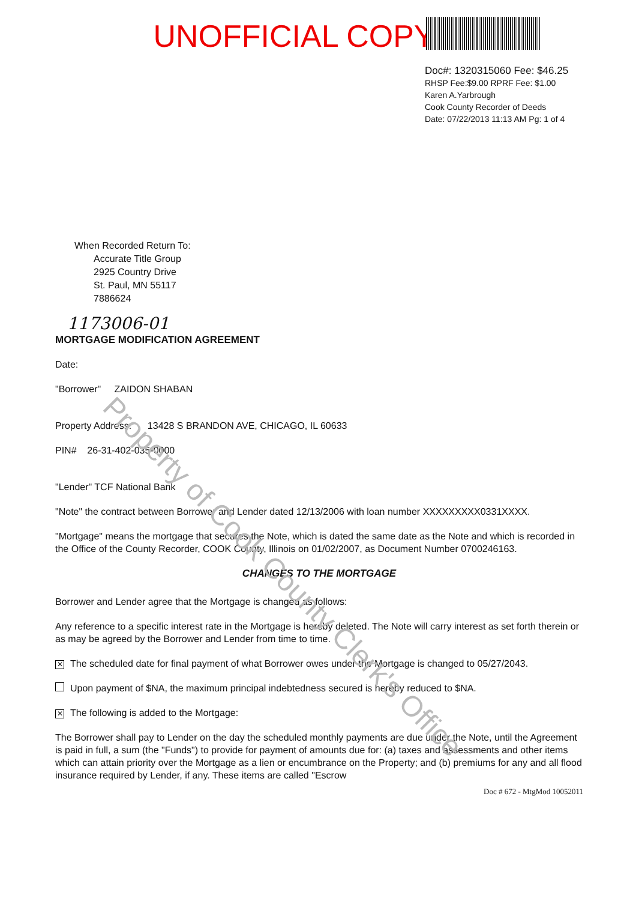Property of Cook County Clerk's Office
UNOFFICIAL COPY
Doc#: 1320315060 Fee: $46.25
RHSP Fee:$9.00 RPRF Fee: $1.00
Karen A.Yarbrough
Cook County Recorder of Deeds
Date: 07/22/2013 11:13 AM Pg: 1 of 4
When Recorded Return To:
Accurate Title Group
2925 Country Drive
St. Paul, MN 55117
7886624
1173006-01
MORTGAGE MODIFICATION AGREEMENT
Date:
"Borrower" ZAIDON SHABAN
Property Address: 13428 S BRANDON AVE, CHICAGO, IL 60633
PIN# 26-31-402-035-0000
"Lender" TCF National Bank
"Note" the contract between Borrower and Lender dated 12/13/2006 with loan number XXXXXXXXX0331XXXX.
"Mortgage" means the mortgage that secures the Note, which is dated the same date as the Note and which is recorded in the Office of the County Recorder, COOK County, Illinois on 01/02/2007, as Document Number 0700246163.
CHANGES TO THE MORTGAGE
Borrower and Lender agree that the Mortgage is changed as follows:
Any reference to a specific interest rate in the Mortgage is hereby deleted. The Note will carry interest as set forth therein or as may be agreed by the Borrower and Lender from time to time.
✕ The scheduled date for final payment of what Borrower owes under the Mortgage is changed to 05/27/2043.
Upon payment of $NA, the maximum principal indebtedness secured is hereby reduced to $NA.
✕ The following is added to the Mortgage:
The Borrower shall pay to Lender on the day the scheduled monthly payments are due under the Note, until the Agreement is paid in full, a sum (the "Funds") to provide for payment of amounts due for: (a) taxes and assessments and other items which can attain priority over the Mortgage as a lien or encumbrance on the Property; and (b) premiums for any and all flood insurance required by Lender, if any. These items are called "Escrow
Doc # 672 - MtgMod 10052011